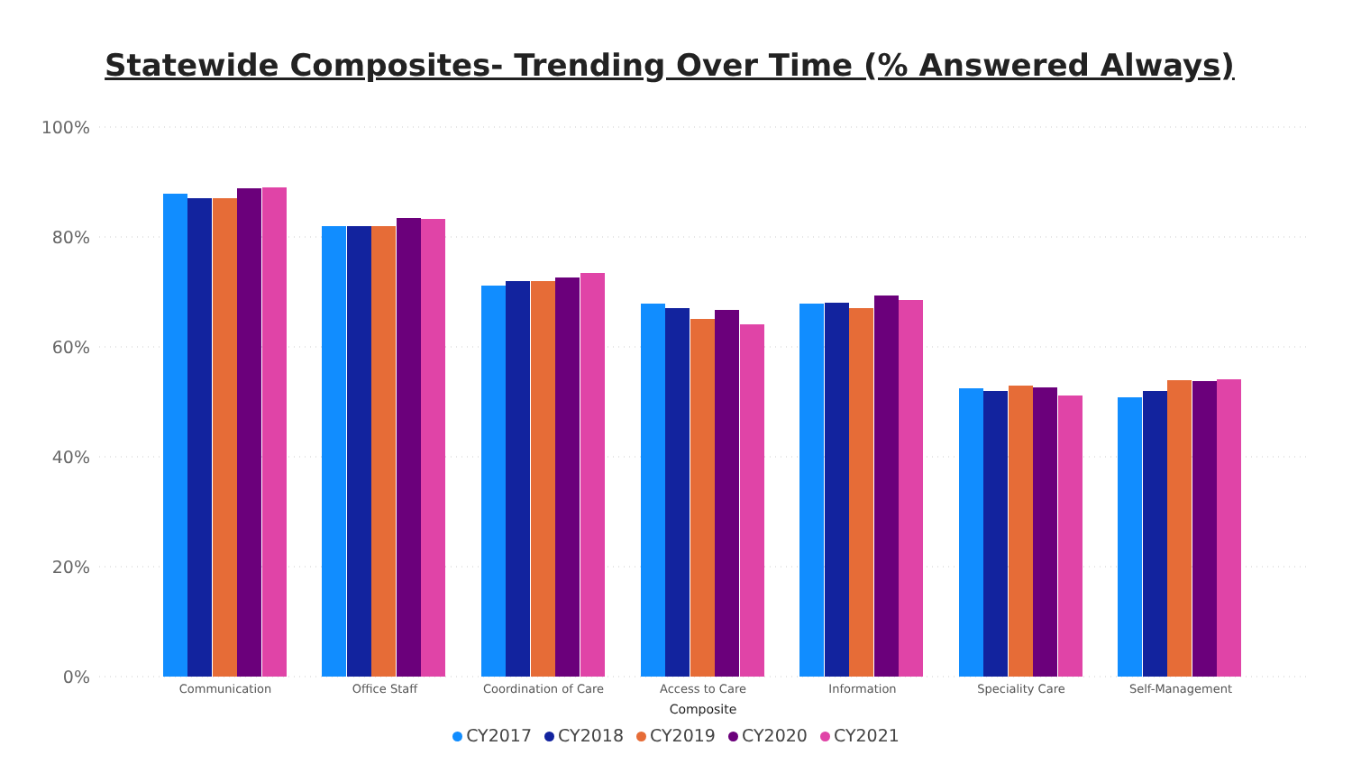Statewide Composites- Trending Over Time (% Answered Always)
100%
80%
60%
40%
20%
0%
Communication
Office Staff
Coordination of Care
Access to Care
Information
Speciality Care
Self-Management
Composite
CY2017 CY2018 CY2019 CY2020 CY2021